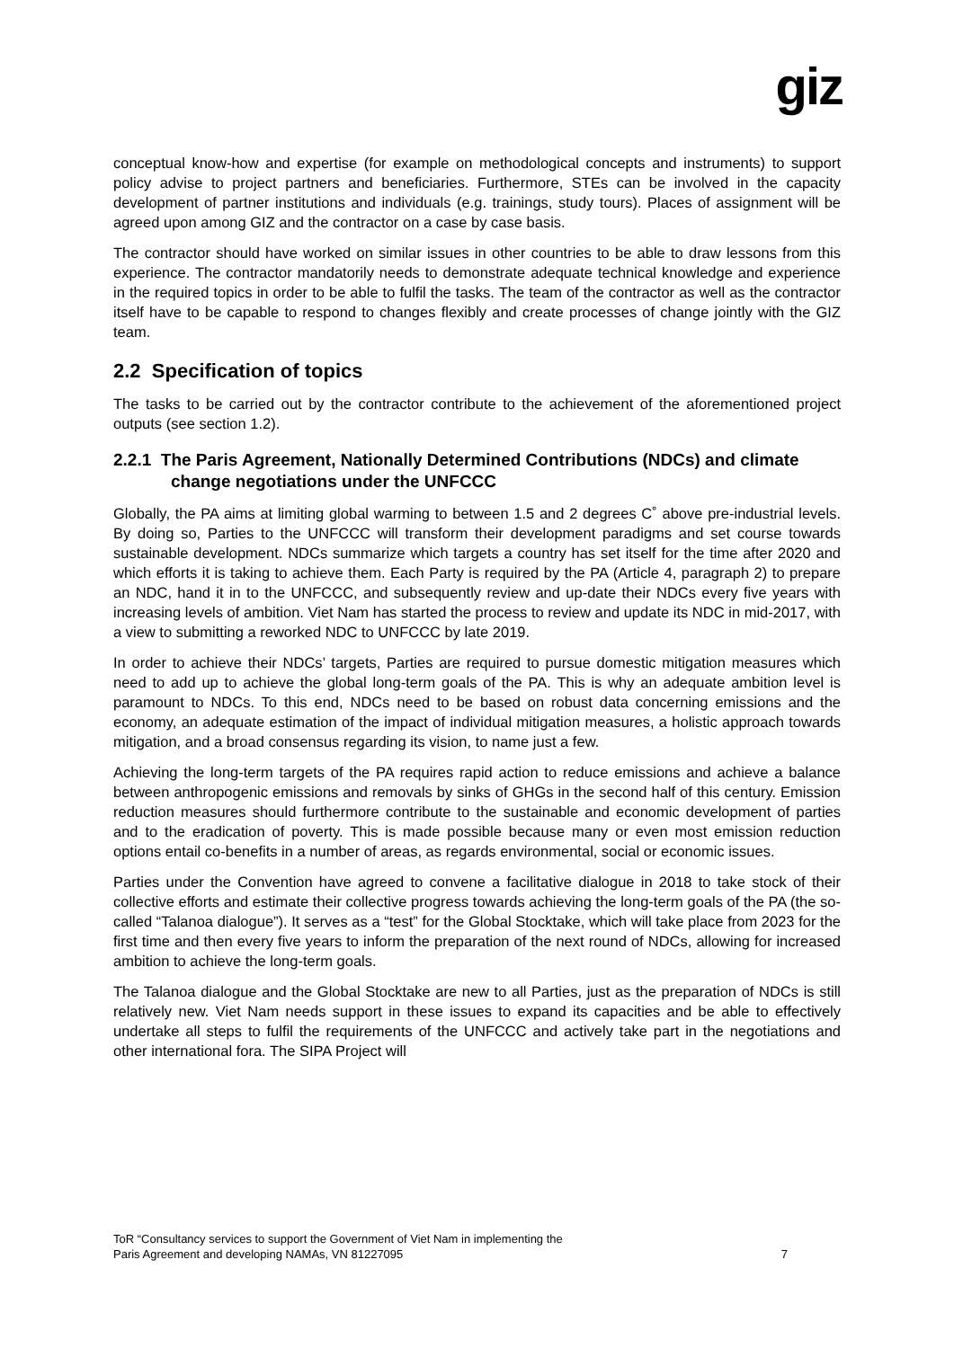giz
conceptual know-how and expertise (for example on methodological concepts and instruments) to support policy advise to project partners and beneficiaries. Furthermore, STEs can be involved in the capacity development of partner institutions and individuals (e.g. trainings, study tours). Places of assignment will be agreed upon among GIZ and the contractor on a case by case basis.
The contractor should have worked on similar issues in other countries to be able to draw lessons from this experience. The contractor mandatorily needs to demonstrate adequate technical knowledge and experience in the required topics in order to be able to fulfil the tasks. The team of the contractor as well as the contractor itself have to be capable to respond to changes flexibly and create processes of change jointly with the GIZ team.
2.2 Specification of topics
The tasks to be carried out by the contractor contribute to the achievement of the aforementioned project outputs (see section 1.2).
2.2.1 The Paris Agreement, Nationally Determined Contributions (NDCs) and climate change negotiations under the UNFCCC
Globally, the PA aims at limiting global warming to between 1.5 and 2 degrees C˚ above pre-industrial levels. By doing so, Parties to the UNFCCC will transform their development paradigms and set course towards sustainable development. NDCs summarize which targets a country has set itself for the time after 2020 and which efforts it is taking to achieve them. Each Party is required by the PA (Article 4, paragraph 2) to prepare an NDC, hand it in to the UNFCCC, and subsequently review and up-date their NDCs every five years with increasing levels of ambition. Viet Nam has started the process to review and update its NDC in mid-2017, with a view to submitting a reworked NDC to UNFCCC by late 2019.
In order to achieve their NDCs’ targets, Parties are required to pursue domestic mitigation measures which need to add up to achieve the global long-term goals of the PA. This is why an adequate ambition level is paramount to NDCs. To this end, NDCs need to be based on robust data concerning emissions and the economy, an adequate estimation of the impact of individual mitigation measures, a holistic approach towards mitigation, and a broad consensus regarding its vision, to name just a few.
Achieving the long-term targets of the PA requires rapid action to reduce emissions and achieve a balance between anthropogenic emissions and removals by sinks of GHGs in the second half of this century. Emission reduction measures should furthermore contribute to the sustainable and economic development of parties and to the eradication of poverty. This is made possible because many or even most emission reduction options entail co-benefits in a number of areas, as regards environmental, social or economic issues.
Parties under the Convention have agreed to convene a facilitative dialogue in 2018 to take stock of their collective efforts and estimate their collective progress towards achieving the long-term goals of the PA (the so-called “Talanoa dialogue”). It serves as a “test” for the Global Stocktake, which will take place from 2023 for the first time and then every five years to inform the preparation of the next round of NDCs, allowing for increased ambition to achieve the long-term goals.
The Talanoa dialogue and the Global Stocktake are new to all Parties, just as the preparation of NDCs is still relatively new. Viet Nam needs support in these issues to expand its capacities and be able to effectively undertake all steps to fulfil the requirements of the UNFCCC and actively take part in the negotiations and other international fora. The SIPA Project will
ToR “Consultancy services to support the Government of Viet Nam in implementing the
Paris Agreement and developing NAMAs, VN 81227095
7